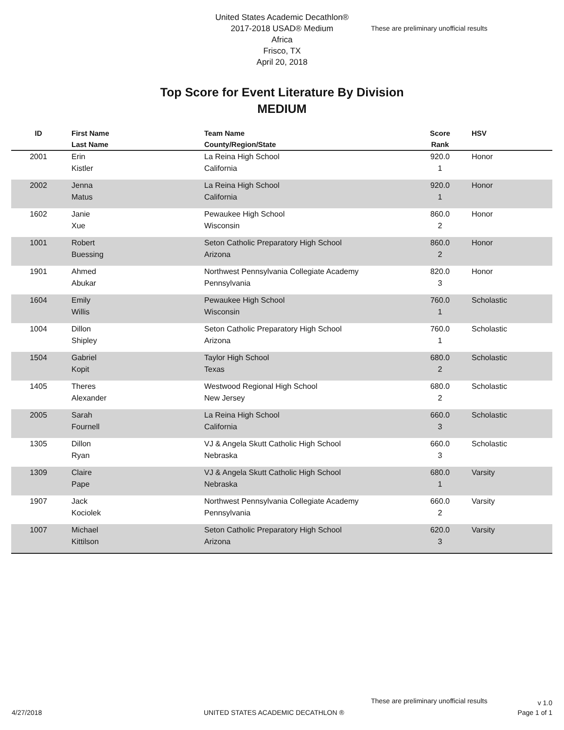United States Academic Decathlon®
2017-2018 USAD® Medium
Africa
Frisco, TX
April 20, 2018
These are preliminary unofficial results
Top Score for Event Literature By Division
MEDIUM
| ID | First Name Last Name | Team Name County/Region/State | Score Rank | HSV |
| --- | --- | --- | --- | --- |
| 2001 | Erin Kistler | La Reina High School California | 920.0 1 | Honor |
| 2002 | Jenna Matus | La Reina High School California | 920.0 1 | Honor |
| 1602 | Janie Xue | Pewaukee High School Wisconsin | 860.0 2 | Honor |
| 1001 | Robert Buessing | Seton Catholic Preparatory High School Arizona | 860.0 2 | Honor |
| 1901 | Ahmed Abukar | Northwest Pennsylvania Collegiate Academy Pennsylvania | 820.0 3 | Honor |
| 1604 | Emily Willis | Pewaukee High School Wisconsin | 760.0 1 | Scholastic |
| 1004 | Dillon Shipley | Seton Catholic Preparatory High School Arizona | 760.0 1 | Scholastic |
| 1504 | Gabriel Kopit | Taylor High School Texas | 680.0 2 | Scholastic |
| 1405 | Theres Alexander | Westwood Regional High School New Jersey | 680.0 2 | Scholastic |
| 2005 | Sarah Fournell | La Reina High School California | 660.0 3 | Scholastic |
| 1305 | Dillon Ryan | VJ & Angela Skutt Catholic High School Nebraska | 660.0 3 | Scholastic |
| 1309 | Claire Pape | VJ & Angela Skutt Catholic High School Nebraska | 680.0 1 | Varsity |
| 1907 | Jack Kociolek | Northwest Pennsylvania Collegiate Academy Pennsylvania | 660.0 2 | Varsity |
| 1007 | Michael Kittilson | Seton Catholic Preparatory High School Arizona | 620.0 3 | Varsity |
These are preliminary unofficial results
v 1.0
Page 1 of 1
4/27/2018
UNITED STATES ACADEMIC DECATHLON ®